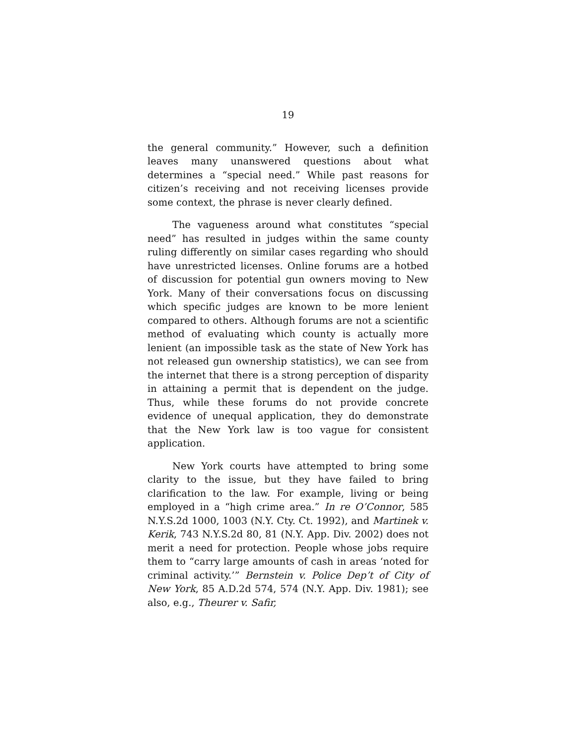19
the general community.” However, such a definition leaves many unanswered questions about what determines a “special need.” While past reasons for citizen’s receiving and not receiving licenses provide some context, the phrase is never clearly defined.
The vagueness around what constitutes “special need” has resulted in judges within the same county ruling differently on similar cases regarding who should have unrestricted licenses. Online forums are a hotbed of discussion for potential gun owners moving to New York. Many of their conversations focus on discussing which specific judges are known to be more lenient compared to others. Although forums are not a scientific method of evaluating which county is actually more lenient (an impossible task as the state of New York has not released gun ownership statistics), we can see from the internet that there is a strong perception of disparity in attaining a permit that is dependent on the judge. Thus, while these forums do not provide concrete evidence of unequal application, they do demonstrate that the New York law is too vague for consistent application.
New York courts have attempted to bring some clarity to the issue, but they have failed to bring clarification to the law. For example, living or being employed in a “high crime area.” In re O’Connor, 585 N.Y.S.2d 1000, 1003 (N.Y. Cty. Ct. 1992), and Martinek v. Kerik, 743 N.Y.S.2d 80, 81 (N.Y. App. Div. 2002) does not merit a need for protection. People whose jobs require them to “carry large amounts of cash in areas ‘noted for criminal activity.’” Bernstein v. Police Dep’t of City of New York, 85 A.D.2d 574, 574 (N.Y. App. Div. 1981); see also, e.g., Theurer v. Safir,